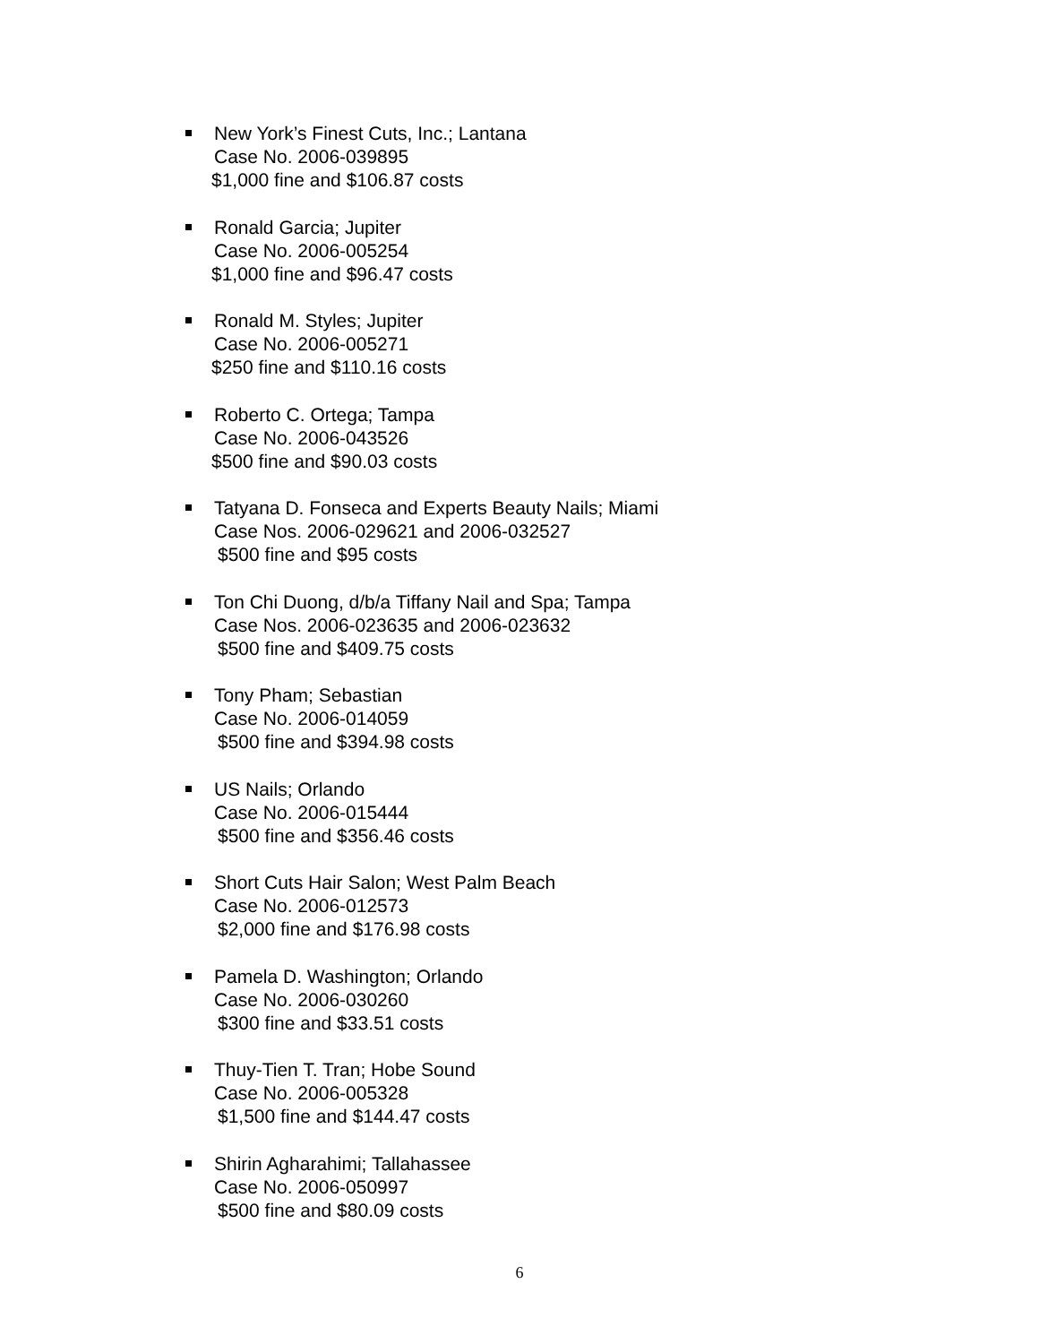New York’s Finest Cuts, Inc.; Lantana
Case No. 2006-039895
$1,000 fine and $106.87 costs
Ronald Garcia; Jupiter
Case No. 2006-005254
$1,000 fine and $96.47 costs
Ronald M. Styles; Jupiter
Case No. 2006-005271
$250 fine and $110.16 costs
Roberto C. Ortega; Tampa
Case No. 2006-043526
$500 fine and $90.03 costs
Tatyana D. Fonseca and Experts Beauty Nails; Miami
Case Nos. 2006-029621 and 2006-032527
$500 fine and $95 costs
Ton Chi Duong, d/b/a Tiffany Nail and Spa; Tampa
Case Nos. 2006-023635 and 2006-023632
$500 fine and $409.75 costs
Tony Pham; Sebastian
Case No. 2006-014059
$500 fine and $394.98 costs
US Nails; Orlando
Case No. 2006-015444
$500 fine and $356.46 costs
Short Cuts Hair Salon; West Palm Beach
Case No. 2006-012573
$2,000 fine and $176.98 costs
Pamela D. Washington; Orlando
Case No. 2006-030260
$300 fine and $33.51 costs
Thuy-Tien T. Tran; Hobe Sound
Case No. 2006-005328
$1,500 fine and $144.47 costs
Shirin Agharahimi; Tallahassee
Case No. 2006-050997
$500 fine and $80.09 costs
6